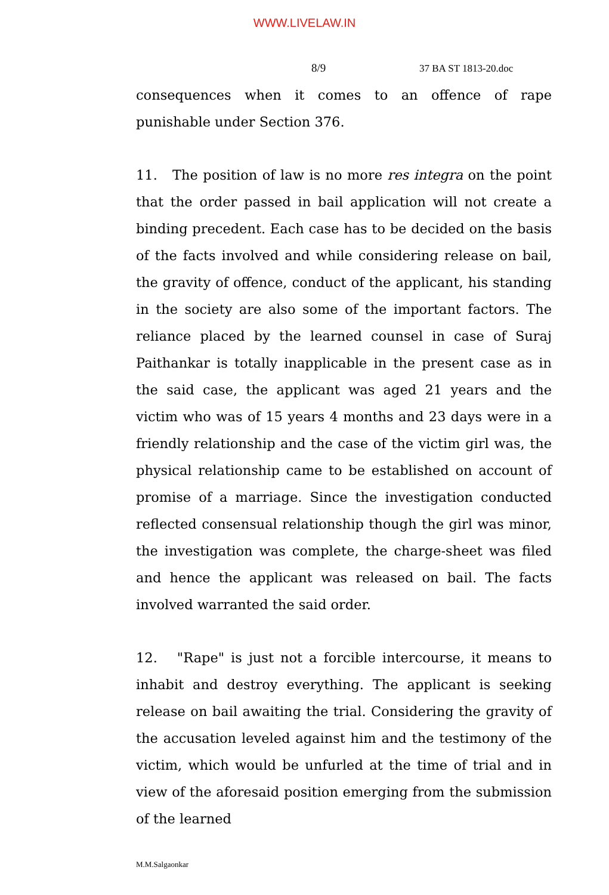WWW.LIVELAW.IN
8/9 37 BA ST 1813-20.doc
consequences when it comes to an offence of rape punishable under Section 376.
11. The position of law is no more res integra on the point that the order passed in bail application will not create a binding precedent. Each case has to be decided on the basis of the facts involved and while considering release on bail, the gravity of offence, conduct of the applicant, his standing in the society are also some of the important factors. The reliance placed by the learned counsel in case of Suraj Paithankar is totally inapplicable in the present case as in the said case, the applicant was aged 21 years and the victim who was of 15 years 4 months and 23 days were in a friendly relationship and the case of the victim girl was, the physical relationship came to be established on account of promise of a marriage. Since the investigation conducted reflected consensual relationship though the girl was minor, the investigation was complete, the charge-sheet was filed and hence the applicant was released on bail. The facts involved warranted the said order.
12. "Rape" is just not a forcible intercourse, it means to inhabit and destroy everything. The applicant is seeking release on bail awaiting the trial. Considering the gravity of the accusation leveled against him and the testimony of the victim, which would be unfurled at the time of trial and in view of the aforesaid position emerging from the submission of the learned
M.M.Salgaonkar